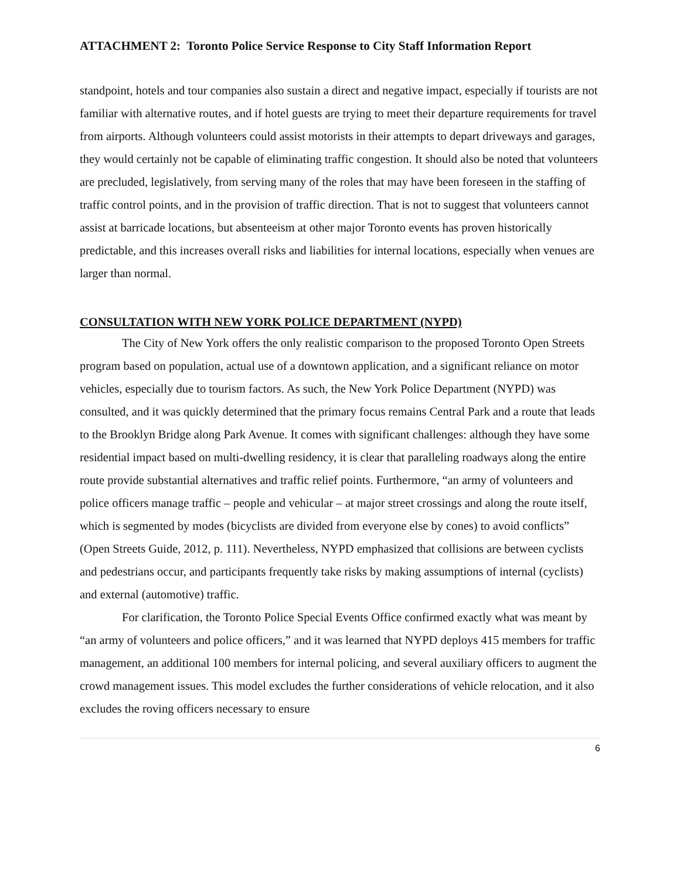ATTACHMENT 2: Toronto Police Service Response to City Staff Information Report
standpoint, hotels and tour companies also sustain a direct and negative impact, especially if tourists are not familiar with alternative routes, and if hotel guests are trying to meet their departure requirements for travel from airports. Although volunteers could assist motorists in their attempts to depart driveways and garages, they would certainly not be capable of eliminating traffic congestion. It should also be noted that volunteers are precluded, legislatively, from serving many of the roles that may have been foreseen in the staffing of traffic control points, and in the provision of traffic direction. That is not to suggest that volunteers cannot assist at barricade locations, but absenteeism at other major Toronto events has proven historically predictable, and this increases overall risks and liabilities for internal locations, especially when venues are larger than normal.
CONSULTATION WITH NEW YORK POLICE DEPARTMENT (NYPD)
The City of New York offers the only realistic comparison to the proposed Toronto Open Streets program based on population, actual use of a downtown application, and a significant reliance on motor vehicles, especially due to tourism factors. As such, the New York Police Department (NYPD) was consulted, and it was quickly determined that the primary focus remains Central Park and a route that leads to the Brooklyn Bridge along Park Avenue. It comes with significant challenges: although they have some residential impact based on multi-dwelling residency, it is clear that paralleling roadways along the entire route provide substantial alternatives and traffic relief points. Furthermore, “an army of volunteers and police officers manage traffic – people and vehicular – at major street crossings and along the route itself, which is segmented by modes (bicyclists are divided from everyone else by cones) to avoid conflicts” (Open Streets Guide, 2012, p. 111). Nevertheless, NYPD emphasized that collisions are between cyclists and pedestrians occur, and participants frequently take risks by making assumptions of internal (cyclists) and external (automotive) traffic.
For clarification, the Toronto Police Special Events Office confirmed exactly what was meant by “an army of volunteers and police officers,” and it was learned that NYPD deploys 415 members for traffic management, an additional 100 members for internal policing, and several auxiliary officers to augment the crowd management issues. This model excludes the further considerations of vehicle relocation, and it also excludes the roving officers necessary to ensure
6